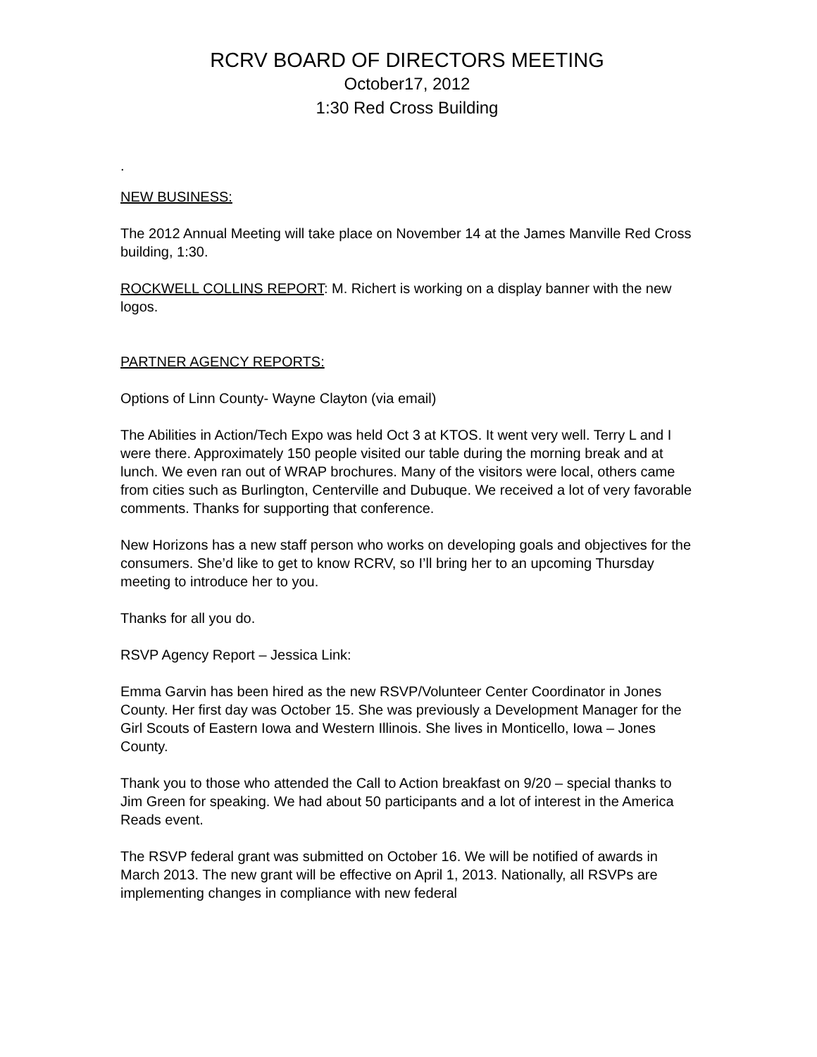RCRV BOARD OF DIRECTORS MEETING
October17, 2012
1:30 Red Cross Building
.
NEW BUSINESS:
The 2012 Annual Meeting will take place on November 14 at the James Manville Red Cross building, 1:30.
ROCKWELL COLLINS REPORT: M. Richert is working on a display banner with the new logos.
PARTNER AGENCY REPORTS:
Options of Linn County- Wayne Clayton (via email)
The Abilities in Action/Tech Expo was held Oct 3 at KTOS. It went very well. Terry L and I were there. Approximately 150 people visited our table during the morning break and at lunch. We even ran out of WRAP brochures. Many of the visitors were local, others came from cities such as Burlington, Centerville and Dubuque. We received a lot of very favorable comments. Thanks for supporting that conference.
New Horizons has a new staff person who works on developing goals and objectives for the consumers. She’d like to get to know RCRV, so I’ll bring her to an upcoming Thursday meeting to introduce her to you.
Thanks for all you do.
RSVP Agency Report – Jessica Link:
Emma Garvin has been hired as the new RSVP/Volunteer Center Coordinator in Jones County. Her first day was October 15. She was previously a Development Manager for the Girl Scouts of Eastern Iowa and Western Illinois. She lives in Monticello, Iowa – Jones County.
Thank you to those who attended the Call to Action breakfast on 9/20 – special thanks to Jim Green for speaking. We had about 50 participants and a lot of interest in the America Reads event.
The RSVP federal grant was submitted on October 16. We will be notified of awards in March 2013. The new grant will be effective on April 1, 2013. Nationally, all RSVPs are implementing changes in compliance with new federal